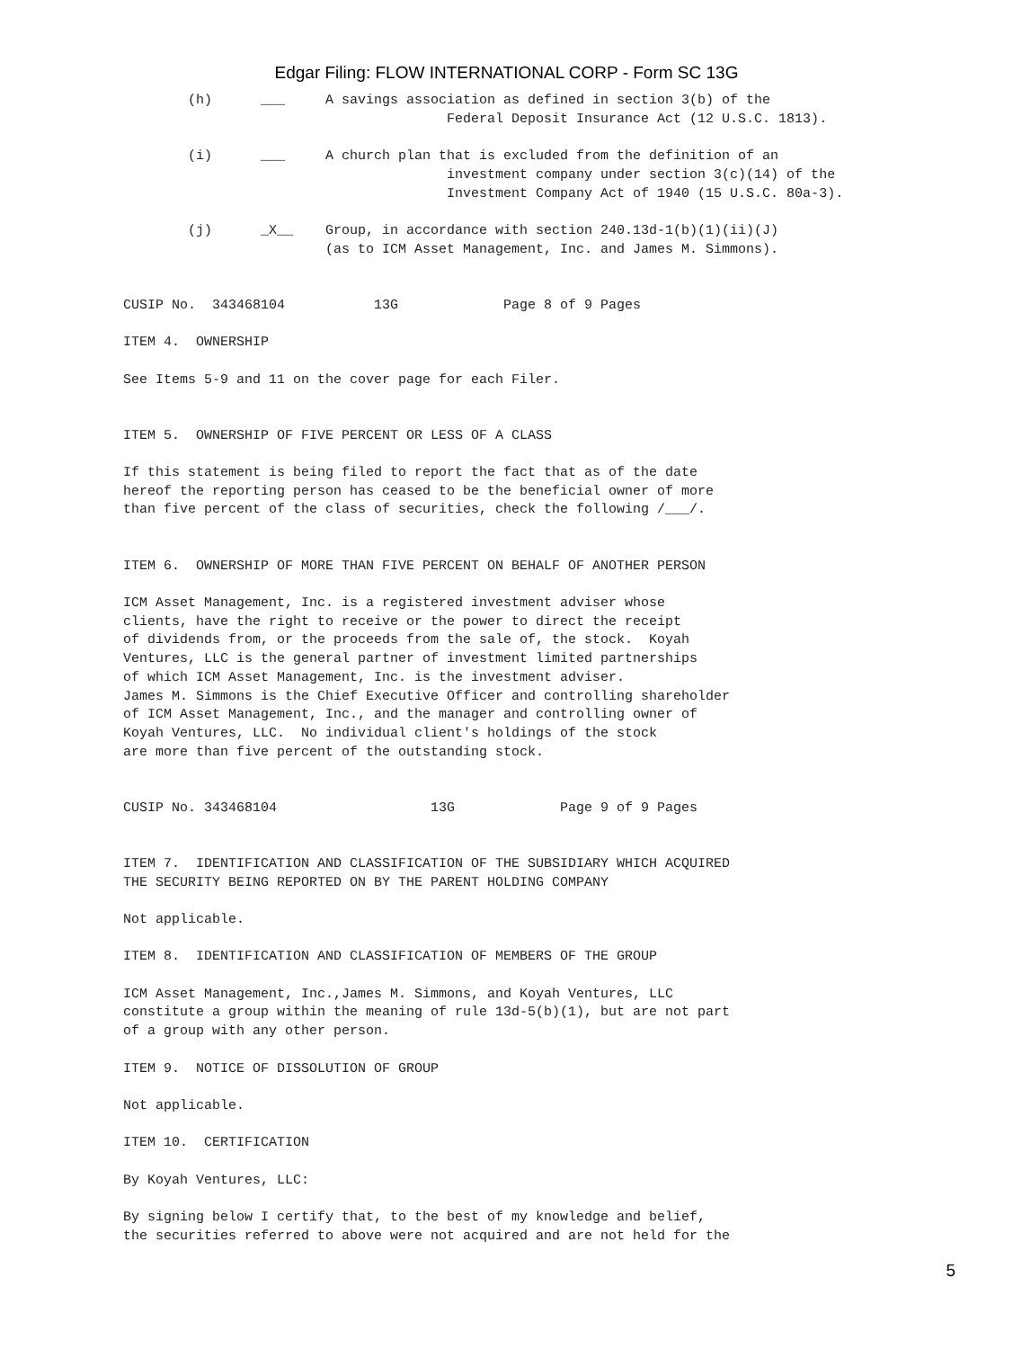Edgar Filing: FLOW INTERNATIONAL CORP - Form SC 13G
        (h)      ___     A savings association as defined in section 3(b) of the
                                        Federal Deposit Insurance Act (12 U.S.C. 1813).

        (i)      ___     A church plan that is excluded from the definition of an
                                        investment company under section 3(c)(14) of the
                                        Investment Company Act of 1940 (15 U.S.C. 80a-3).

        (j)      _X__    Group, in accordance with section 240.13d-1(b)(1)(ii)(J)
                         (as to ICM Asset Management, Inc. and James M. Simmons).


CUSIP No.  343468104           13G             Page 8 of 9 Pages

ITEM 4.  OWNERSHIP

See Items 5-9 and 11 on the cover page for each Filer.


ITEM 5.  OWNERSHIP OF FIVE PERCENT OR LESS OF A CLASS

If this statement is being filed to report the fact that as of the date
hereof the reporting person has ceased to be the beneficial owner of more
than five percent of the class of securities, check the following /___/.


ITEM 6.  OWNERSHIP OF MORE THAN FIVE PERCENT ON BEHALF OF ANOTHER PERSON

ICM Asset Management, Inc. is a registered investment adviser whose
clients, have the right to receive or the power to direct the receipt
of dividends from, or the proceeds from the sale of, the stock.  Koyah
Ventures, LLC is the general partner of investment limited partnerships
of which ICM Asset Management, Inc. is the investment adviser.
James M. Simmons is the Chief Executive Officer and controlling shareholder
of ICM Asset Management, Inc., and the manager and controlling owner of
Koyah Ventures, LLC.  No individual client's holdings of the stock
are more than five percent of the outstanding stock.


CUSIP No. 343468104                   13G             Page 9 of 9 Pages


ITEM 7.  IDENTIFICATION AND CLASSIFICATION OF THE SUBSIDIARY WHICH ACQUIRED
THE SECURITY BEING REPORTED ON BY THE PARENT HOLDING COMPANY

Not applicable.

ITEM 8.  IDENTIFICATION AND CLASSIFICATION OF MEMBERS OF THE GROUP

ICM Asset Management, Inc.,James M. Simmons, and Koyah Ventures, LLC
constitute a group within the meaning of rule 13d-5(b)(1), but are not part
of a group with any other person.

ITEM 9.  NOTICE OF DISSOLUTION OF GROUP

Not applicable.

ITEM 10.  CERTIFICATION

By Koyah Ventures, LLC:

By signing below I certify that, to the best of my knowledge and belief,
the securities referred to above were not acquired and are not held for the
5